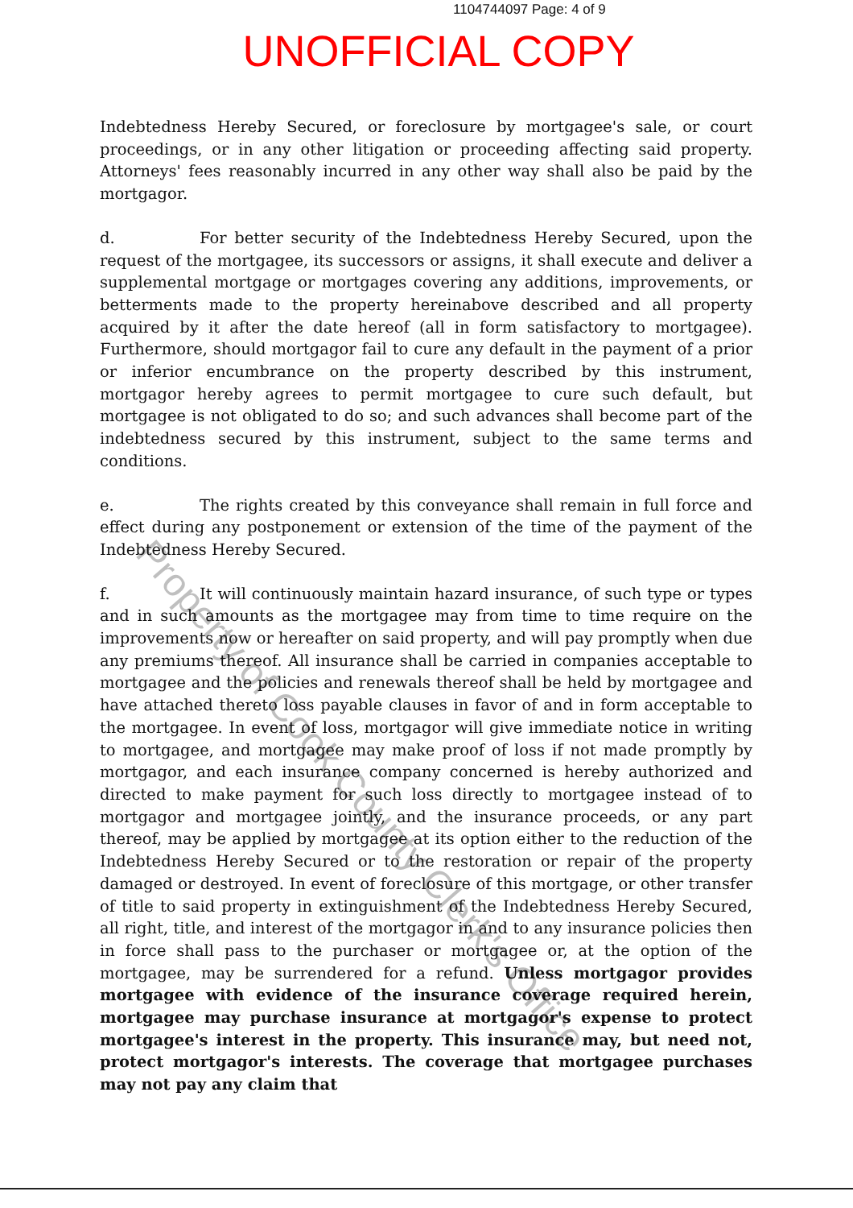1104744097 Page: 4 of 9
UNOFFICIAL COPY
Indebtedness Hereby Secured, or foreclosure by mortgagee's sale, or court proceedings, or in any other litigation or proceeding affecting said property. Attorneys' fees reasonably incurred in any other way shall also be paid by the mortgagor.
d. For better security of the Indebtedness Hereby Secured, upon the request of the mortgagee, its successors or assigns, it shall execute and deliver a supplemental mortgage or mortgages covering any additions, improvements, or betterments made to the property hereinabove described and all property acquired by it after the date hereof (all in form satisfactory to mortgagee). Furthermore, should mortgagor fail to cure any default in the payment of a prior or inferior encumbrance on the property described by this instrument, mortgagor hereby agrees to permit mortgagee to cure such default, but mortgagee is not obligated to do so; and such advances shall become part of the indebtedness secured by this instrument, subject to the same terms and conditions.
e. The rights created by this conveyance shall remain in full force and effect during any postponement or extension of the time of the payment of the Indebtedness Hereby Secured.
f. It will continuously maintain hazard insurance, of such type or types and in such amounts as the mortgagee may from time to time require on the improvements now or hereafter on said property, and will pay promptly when due any premiums thereof. All insurance shall be carried in companies acceptable to mortgagee and the policies and renewals thereof shall be held by mortgagee and have attached thereto loss payable clauses in favor of and in form acceptable to the mortgagee. In event of loss, mortgagor will give immediate notice in writing to mortgagee, and mortgagee may make proof of loss if not made promptly by mortgagor, and each insurance company concerned is hereby authorized and directed to make payment for such loss directly to mortgagee instead of to mortgagor and mortgagee jointly, and the insurance proceeds, or any part thereof, may be applied by mortgagee at its option either to the reduction of the Indebtedness Hereby Secured or to the restoration or repair of the property damaged or destroyed. In event of foreclosure of this mortgage, or other transfer of title to said property in extinguishment of the Indebtedness Hereby Secured, all right, title, and interest of the mortgagor in and to any insurance policies then in force shall pass to the purchaser or mortgagee or, at the option of the mortgagee, may be surrendered for a refund. Unless mortgagor provides mortgagee with evidence of the insurance coverage required herein, mortgagee may purchase insurance at mortgagor's expense to protect mortgagee's interest in the property. This insurance may, but need not, protect mortgagor's interests. The coverage that mortgagee purchases may not pay any claim that
Property of Cook County Clerk's Office